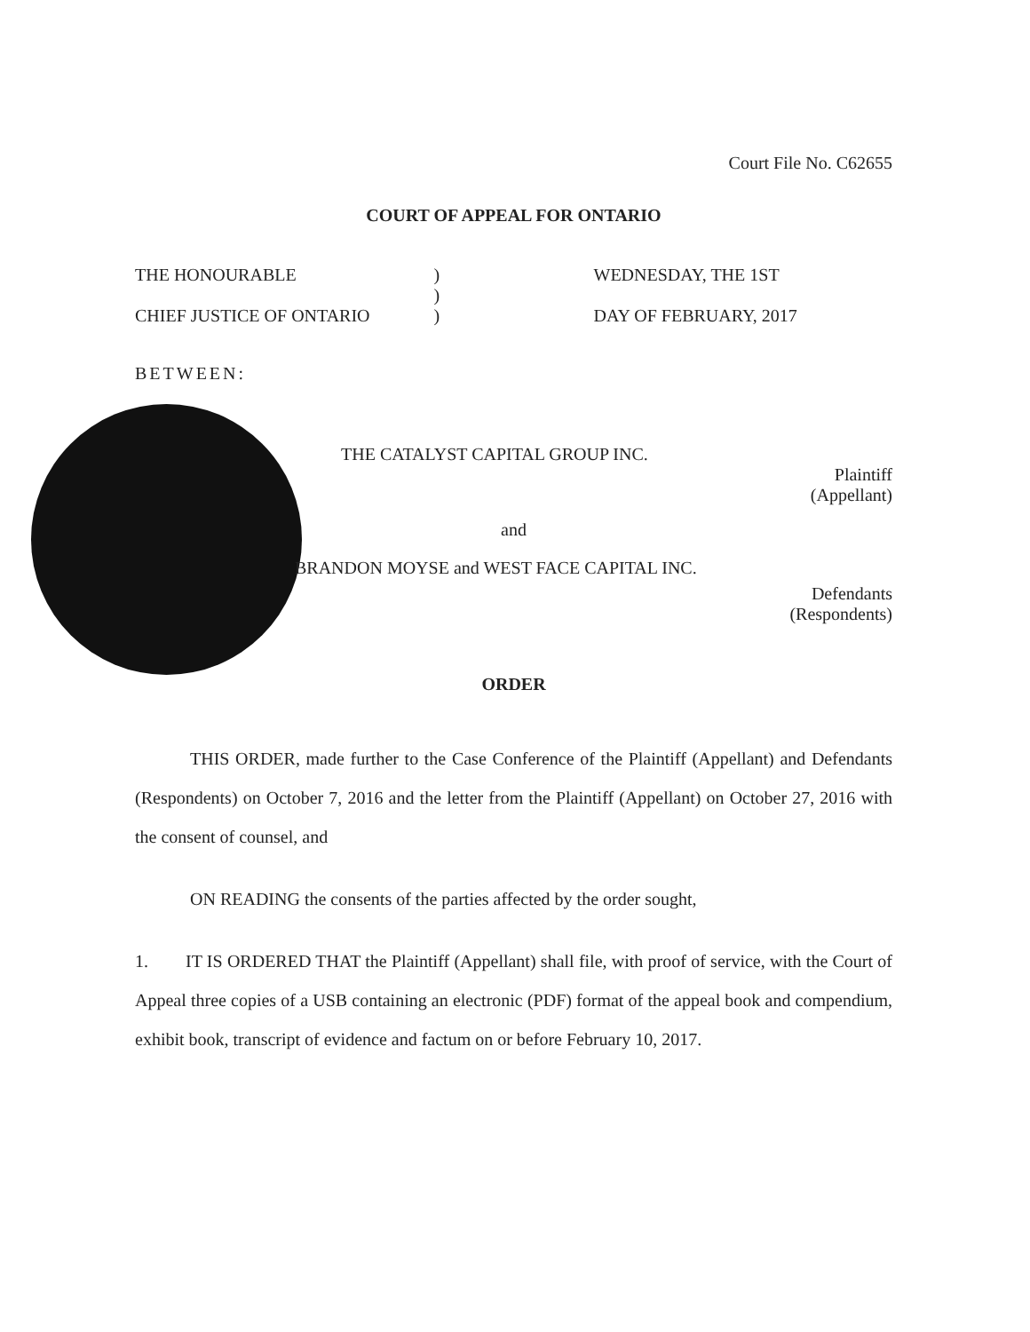Court File No. C62655
COURT OF APPEAL FOR ONTARIO
THE HONOURABLE
CHIEF JUSTICE OF ONTARIO
)
)
)
WEDNESDAY, THE 1ST
DAY OF FEBRUARY, 2017
BETWEEN:
THE CATALYST CAPITAL GROUP INC.
Plaintiff
(Appellant)
and
BRANDON MOYSE and WEST FACE CAPITAL INC.
Defendants
(Respondents)
ORDER
THIS ORDER, made further to the Case Conference of the Plaintiff (Appellant) and Defendants (Respondents) on October 7, 2016 and the letter from the Plaintiff (Appellant) on October 27, 2016 with the consent of counsel, and
ON READING the consents of the parties affected by the order sought,
1. IT IS ORDERED THAT the Plaintiff (Appellant) shall file, with proof of service, with the Court of Appeal three copies of a USB containing an electronic (PDF) format of the appeal book and compendium, exhibit book, transcript of evidence and factum on or before February 10, 2017.